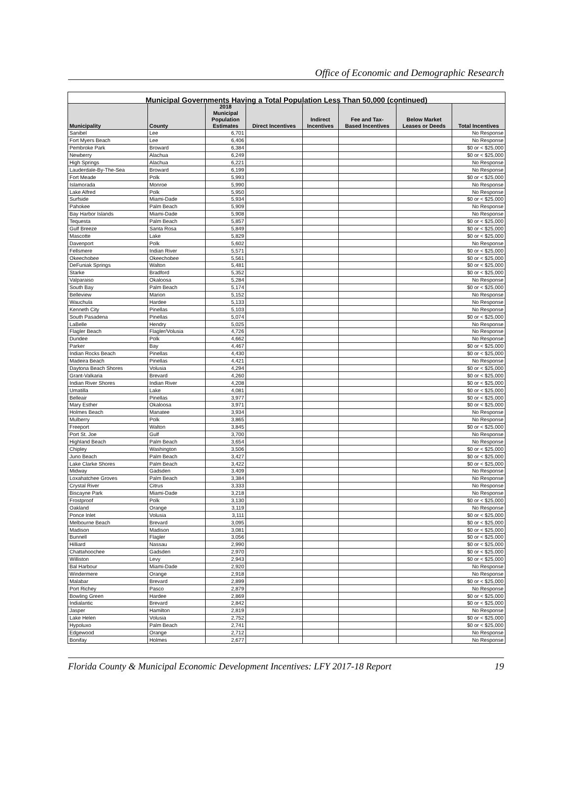Office of Economic and Demographic Research
| Municipal Governments Having a Total Population Less Than 50,000 (continued) | | | | | | | |
| --- | --- | --- | --- | --- | --- | --- | --- |
| Municipality | County | 2018 Municipal Population Estimates | Direct Incentives | Indirect Incentives | Fee and Tax- Based Incentives | Below Market Leases or Deeds | Total Incentives |
| Sanibel | Lee | 6,701 | | | | | No Response |
| Fort Myers Beach | Lee | 6,406 | | | | | No Response |
| Pembroke Park | Broward | 6,384 | | | | | $0 or < $25,000 |
| Newberry | Alachua | 6,249 | | | | | $0 or < $25,000 |
| High Springs | Alachua | 6,221 | | | | | No Response |
| Lauderdale-By-The-Sea | Broward | 6,199 | | | | | No Response |
| Fort Meade | Polk | 5,993 | | | | | $0 or < $25,000 |
| Islamorada | Monroe | 5,990 | | | | | No Response |
| Lake Alfred | Polk | 5,950 | | | | | No Response |
| Surfside | Miami-Dade | 5,934 | | | | | $0 or < $25,000 |
| Pahokee | Palm Beach | 5,909 | | | | | No Response |
| Bay Harbor Islands | Miami-Dade | 5,908 | | | | | No Response |
| Tequesta | Palm Beach | 5,857 | | | | | $0 or < $25,000 |
| Gulf Breeze | Santa Rosa | 5,849 | | | | | $0 or < $25,000 |
| Mascotte | Lake | 5,829 | | | | | $0 or < $25,000 |
| Davenport | Polk | 5,602 | | | | | No Response |
| Fellsmere | Indian River | 5,571 | | | | | $0 or < $25,000 |
| Okeechobee | Okeechobee | 5,561 | | | | | $0 or < $25,000 |
| DeFuniak Springs | Walton | 5,481 | | | | | $0 or < $25,000 |
| Starke | Bradford | 5,352 | | | | | $0 or < $25,000 |
| Valparaiso | Okaloosa | 5,284 | | | | | No Response |
| South Bay | Palm Beach | 5,174 | | | | | $0 or < $25,000 |
| Belleview | Marion | 5,152 | | | | | No Response |
| Wauchula | Hardee | 5,133 | | | | | No Response |
| Kenneth City | Pinellas | 5,103 | | | | | No Response |
| South Pasadena | Pinellas | 5,074 | | | | | $0 or < $25,000 |
| LaBelle | Hendry | 5,025 | | | | | No Response |
| Flagler Beach | Flagler/Volusia | 4,726 | | | | | No Response |
| Dundee | Polk | 4,662 | | | | | No Response |
| Parker | Bay | 4,467 | | | | | $0 or < $25,000 |
| Indian Rocks Beach | Pinellas | 4,430 | | | | | $0 or < $25,000 |
| Madeira Beach | Pinellas | 4,421 | | | | | No Response |
| Daytona Beach Shores | Volusia | 4,294 | | | | | $0 or < $25,000 |
| Grant-Valkaria | Brevard | 4,260 | | | | | $0 or < $25,000 |
| Indian River Shores | Indian River | 4,208 | | | | | $0 or < $25,000 |
| Umatilla | Lake | 4,081 | | | | | $0 or < $25,000 |
| Belleair | Pinellas | 3,977 | | | | | $0 or < $25,000 |
| Mary Esther | Okaloosa | 3,971 | | | | | $0 or < $25,000 |
| Holmes Beach | Manatee | 3,934 | | | | | No Response |
| Mulberry | Polk | 3,865 | | | | | No Response |
| Freeport | Walton | 3,845 | | | | | $0 or < $25,000 |
| Port St. Joe | Gulf | 3,700 | | | | | No Response |
| Highland Beach | Palm Beach | 3,654 | | | | | No Response |
| Chipley | Washington | 3,506 | | | | | $0 or < $25,000 |
| Juno Beach | Palm Beach | 3,427 | | | | | $0 or < $25,000 |
| Lake Clarke Shores | Palm Beach | 3,422 | | | | | $0 or < $25,000 |
| Midway | Gadsden | 3,409 | | | | | No Response |
| Loxahatchee Groves | Palm Beach | 3,384 | | | | | No Response |
| Crystal River | Citrus | 3,333 | | | | | No Response |
| Biscayne Park | Miami-Dade | 3,218 | | | | | No Response |
| Frostproof | Polk | 3,130 | | | | | $0 or < $25,000 |
| Oakland | Orange | 3,119 | | | | | No Response |
| Ponce Inlet | Volusia | 3,111 | | | | | $0 or < $25,000 |
| Melbourne Beach | Brevard | 3,095 | | | | | $0 or < $25,000 |
| Madison | Madison | 3,081 | | | | | $0 or < $25,000 |
| Bunnell | Flagler | 3,056 | | | | | $0 or < $25,000 |
| Hilliard | Nassau | 2,990 | | | | | $0 or < $25,000 |
| Chattahoochee | Gadsden | 2,970 | | | | | $0 or < $25,000 |
| Williston | Levy | 2,943 | | | | | $0 or < $25,000 |
| Bal Harbour | Miami-Dade | 2,920 | | | | | No Response |
| Windermere | Orange | 2,918 | | | | | No Response |
| Malabar | Brevard | 2,899 | | | | | $0 or < $25,000 |
| Port Richey | Pasco | 2,879 | | | | | No Response |
| Bowling Green | Hardee | 2,869 | | | | | $0 or < $25,000 |
| Indialantic | Brevard | 2,842 | | | | | $0 or < $25,000 |
| Jasper | Hamilton | 2,819 | | | | | No Response |
| Lake Helen | Volusia | 2,752 | | | | | $0 or < $25,000 |
| Hypoluxo | Palm Beach | 2,741 | | | | | $0 or < $25,000 |
| Edgewood | Orange | 2,712 | | | | | No Response |
| Bonifay | Holmes | 2,677 | | | | | No Response |
Florida County & Municipal Economic Development Incentives: LFY 2017-18 Report 19